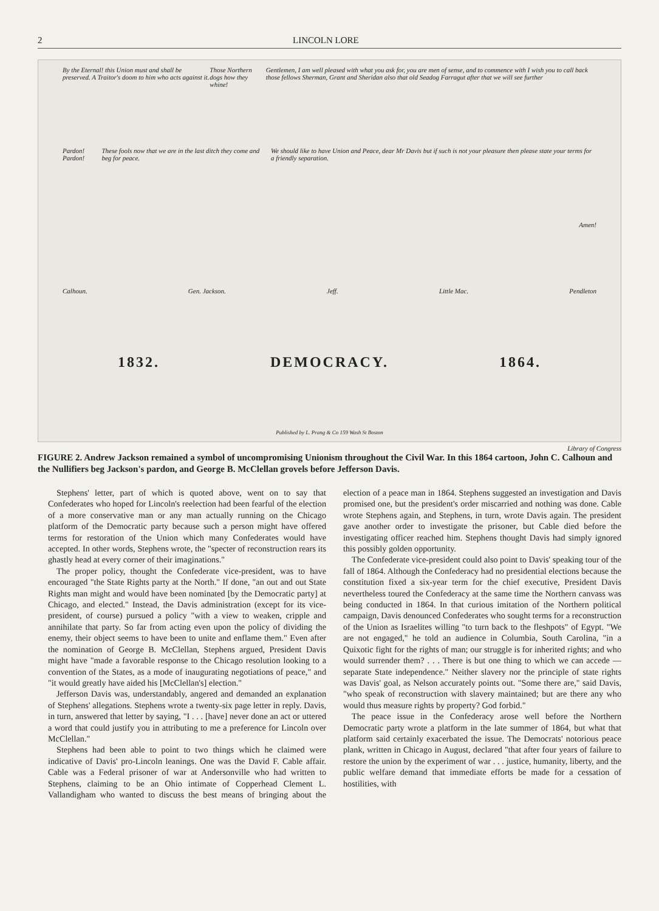2 LINCOLN LORE
By the Eternal! this Union must and shall be preserved. A Traitor's doom to him who acts against it. Those Northern dogs how they whine! Gentlemen, I am well pleased with what you ask for, you are men of sense, and to commence with I wish you to call back those fellows Sherman, Grant and Sheridan also that old Seadog Farragut after that we will see further
Pardon! Pardon! These fools now that we are in the last ditch they come and beg for peace. We should like to have Union and Peace, dear Mr Davis but if such is not your pleasure then please state your terms for a friendly separation.
Amen!
Calhoun. Gen. Jackson. Jeff. Little Mac. Pendleton
1832. DEMOCRACY. 1864.
Published by L. Prang & Co 159 Wash St Boston
Library of Congress
FIGURE 2. Andrew Jackson remained a symbol of uncompromising Unionism throughout the Civil War. In this 1864 cartoon, John C. Calhoun and the Nullifiers beg Jackson's pardon, and George B. McClellan grovels before Jefferson Davis.
Stephens' letter, part of which is quoted above, went on to say that Confederates who hoped for Lincoln's reelection had been fearful of the election of a more conservative man or any man actually running on the Chicago platform of the Democratic party because such a person might have offered terms for restoration of the Union which many Confederates would have accepted. In other words, Stephens wrote, the "specter of reconstruction rears its ghastly head at every corner of their imaginations."
The proper policy, thought the Confederate vice-president, was to have encouraged "the State Rights party at the North." If done, "an out and out State Rights man might and would have been nominated [by the Democratic party] at Chicago, and elected." Instead, the Davis administration (except for its vice-president, of course) pursued a policy "with a view to weaken, cripple and annihilate that party. So far from acting even upon the policy of dividing the enemy, their object seems to have been to unite and enflame them." Even after the nomination of George B. McClellan, Stephens argued, President Davis might have "made a favorable response to the Chicago resolution looking to a convention of the States, as a mode of inaugurating negotiations of peace," and "it would greatly have aided his [McClellan's] election."
Jefferson Davis was, understandably, angered and demanded an explanation of Stephens' allegations. Stephens wrote a twenty-six page letter in reply. Davis, in turn, answered that letter by saying, "I . . . [have] never done an act or uttered a word that could justify you in attributing to me a preference for Lincoln over McClellan."
Stephens had been able to point to two things which he claimed were indicative of Davis' pro-Lincoln leanings. One was the David F. Cable affair. Cable was a Federal prisoner of war at Andersonville who had written to Stephens, claiming to be an Ohio intimate of Copperhead Clement L. Vallandigham who wanted to discuss the best means of bringing about the election of a peace man in 1864. Stephens suggested an investigation and Davis promised one, but the president's order miscarried and nothing was done. Cable wrote Stephens again, and Stephens, in turn, wrote Davis again. The president gave another order to investigate the prisoner, but Cable died before the investigating officer reached him. Stephens thought Davis had simply ignored this possibly golden opportunity.
The Confederate vice-president could also point to Davis' speaking tour of the fall of 1864. Although the Confederacy had no presidential elections because the constitution fixed a six-year term for the chief executive, President Davis nevertheless toured the Confederacy at the same time the Northern canvass was being conducted in 1864. In that curious imitation of the Northern political campaign, Davis denounced Confederates who sought terms for a reconstruction of the Union as Israelites willing "to turn back to the fleshpots" of Egypt. "We are not engaged," he told an audience in Columbia, South Carolina, "in a Quixotic fight for the rights of man; our struggle is for inherited rights; and who would surrender them? . . . There is but one thing to which we can accede — separate State independence." Neither slavery nor the principle of state rights was Davis' goal, as Nelson accurately points out. "Some there are," said Davis, "who speak of reconstruction with slavery maintained; but are there any who would thus measure rights by property? God forbid."
The peace issue in the Confederacy arose well before the Northern Democratic party wrote a platform in the late summer of 1864, but what that platform said certainly exacerbated the issue. The Democrats' notorious peace plank, written in Chicago in August, declared "that after four years of failure to restore the union by the experiment of war . . . justice, humanity, liberty, and the public welfare demand that immediate efforts be made for a cessation of hostilities, with